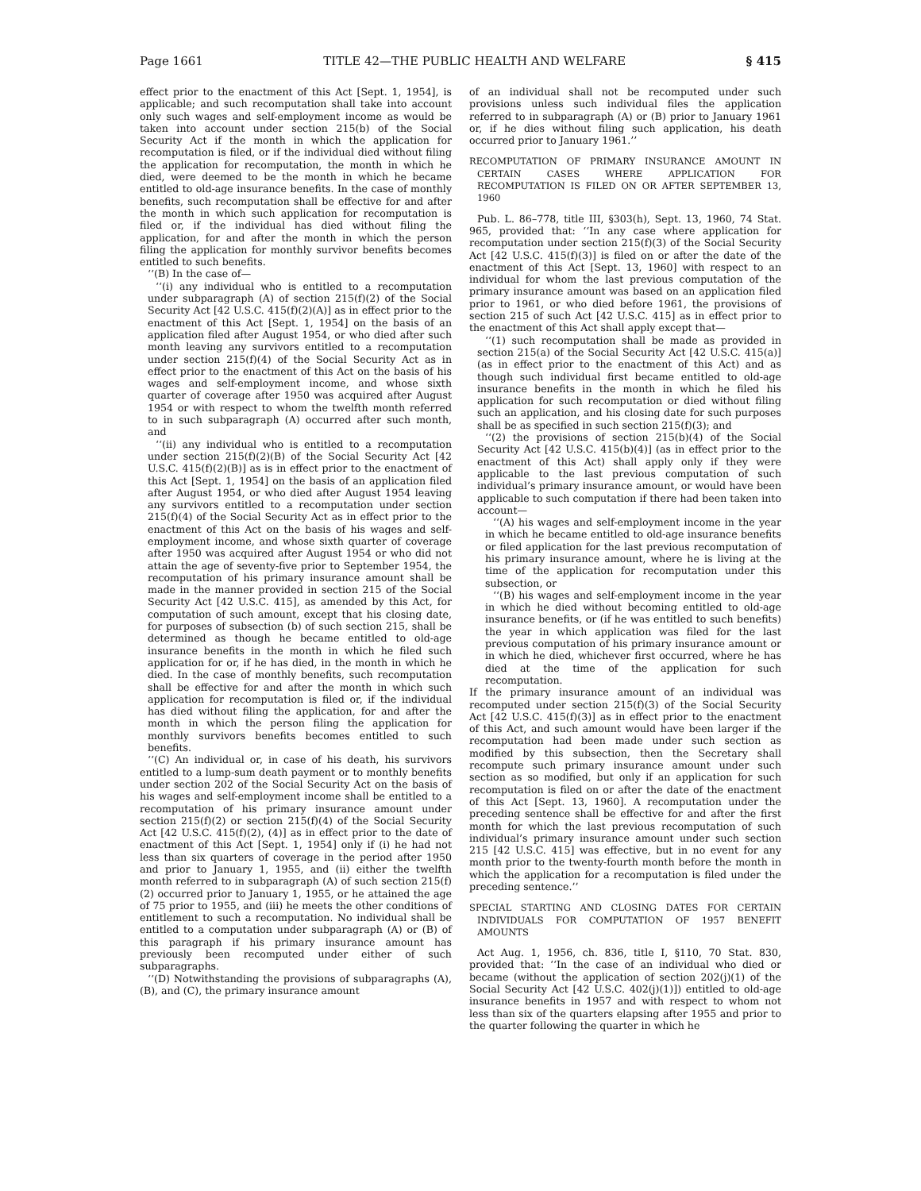Page 1661 TITLE 42—THE PUBLIC HEALTH AND WELFARE § 415
effect prior to the enactment of this Act [Sept. 1, 1954], is applicable; and such recomputation shall take into account only such wages and self-employment income as would be taken into account under section 215(b) of the Social Security Act if the month in which the application for recomputation is filed, or if the individual died without filing the application for recomputation, the month in which he died, were deemed to be the month in which he became entitled to old-age insurance benefits. In the case of monthly benefits, such recomputation shall be effective for and after the month in which such application for recomputation is filed or, if the individual has died without filing the application, for and after the month in which the person filing the application for monthly survivor benefits becomes entitled to such benefits.
‘‘(B) In the case of—
‘‘(i) any individual who is entitled to a recomputation under subparagraph (A) of section 215(f)(2) of the Social Security Act [42 U.S.C. 415(f)(2)(A)] as in effect prior to the enactment of this Act [Sept. 1, 1954] on the basis of an application filed after August 1954, or who died after such month leaving any survivors entitled to a recomputation under section 215(f)(4) of the Social Security Act as in effect prior to the enactment of this Act on the basis of his wages and self-employment income, and whose sixth quarter of coverage after 1950 was acquired after August 1954 or with respect to whom the twelfth month referred to in such subparagraph (A) occurred after such month, and
‘‘(ii) any individual who is entitled to a recomputation under section 215(f)(2)(B) of the Social Security Act [42 U.S.C. 415(f)(2)(B)] as is in effect prior to the enactment of this Act [Sept. 1, 1954] on the basis of an application filed after August 1954, or who died after August 1954 leaving any survivors entitled to a recomputation under section 215(f)(4) of the Social Security Act as in effect prior to the enactment of this Act on the basis of his wages and self-employment income, and whose sixth quarter of coverage after 1950 was acquired after August 1954 or who did not attain the age of seventy-five prior to September 1954, the recomputation of his primary insurance amount shall be made in the manner provided in section 215 of the Social Security Act [42 U.S.C. 415], as amended by this Act, for computation of such amount, except that his closing date, for purposes of subsection (b) of such section 215, shall be determined as though he became entitled to old-age insurance benefits in the month in which he filed such application for or, if he has died, in the month in which he died. In the case of monthly benefits, such recomputation shall be effective for and after the month in which such application for recomputation is filed or, if the individual has died without filing the application, for and after the month in which the person filing the application for monthly survivors benefits becomes entitled to such benefits.
‘‘(C) An individual or, in case of his death, his survivors entitled to a lump-sum death payment or to monthly benefits under section 202 of the Social Security Act on the basis of his wages and self-employment income shall be entitled to a recomputation of his primary insurance amount under section 215(f)(2) or section 215(f)(4) of the Social Security Act [42 U.S.C. 415(f)(2), (4)] as in effect prior to the date of enactment of this Act [Sept. 1, 1954] only if (i) he had not less than six quarters of coverage in the period after 1950 and prior to January 1, 1955, and (ii) either the twelfth month referred to in subparagraph (A) of such section 215(f)(2) occurred prior to January 1, 1955, or he attained the age of 75 prior to 1955, and (iii) he meets the other conditions of entitlement to such a recomputation. No individual shall be entitled to a computation under subparagraph (A) or (B) of this paragraph if his primary insurance amount has previously been recomputed under either of such subparagraphs.
‘‘(D) Notwithstanding the provisions of subparagraphs (A), (B), and (C), the primary insurance amount
of an individual shall not be recomputed under such provisions unless such individual files the application referred to in subparagraph (A) or (B) prior to January 1961 or, if he dies without filing such application, his death occurred prior to January 1961.’’
RECOMPUTATION OF PRIMARY INSURANCE AMOUNT IN CERTAIN CASES WHERE APPLICATION FOR RECOMPUTATION IS FILED ON OR AFTER SEPTEMBER 13, 1960
Pub. L. 86–778, title III, §303(h), Sept. 13, 1960, 74 Stat. 965, provided that: ‘‘In any case where application for recomputation under section 215(f)(3) of the Social Security Act [42 U.S.C. 415(f)(3)] is filed on or after the date of the enactment of this Act [Sept. 13, 1960] with respect to an individual for whom the last previous computation of the primary insurance amount was based on an application filed prior to 1961, or who died before 1961, the provisions of section 215 of such Act [42 U.S.C. 415] as in effect prior to the enactment of this Act shall apply except that—
‘‘(1) such recomputation shall be made as provided in section 215(a) of the Social Security Act [42 U.S.C. 415(a)] (as in effect prior to the enactment of this Act) and as though such individual first became entitled to old-age insurance benefits in the month in which he filed his application for such recomputation or died without filing such an application, and his closing date for such purposes shall be as specified in such section 215(f)(3); and
‘‘(2) the provisions of section 215(b)(4) of the Social Security Act [42 U.S.C. 415(b)(4)] (as in effect prior to the enactment of this Act) shall apply only if they were applicable to the last previous computation of such individual’s primary insurance amount, or would have been applicable to such computation if there had been taken into account—
‘‘(A) his wages and self-employment income in the year in which he became entitled to old-age insurance benefits or filed application for the last previous recomputation of his primary insurance amount, where he is living at the time of the application for recomputation under this subsection, or
‘‘(B) his wages and self-employment income in the year in which he died without becoming entitled to old-age insurance benefits, or (if he was entitled to such benefits) the year in which application was filed for the last previous computation of his primary insurance amount or in which he died, whichever first occurred, where he has died at the time of the application for such recomputation.
If the primary insurance amount of an individual was recomputed under section 215(f)(3) of the Social Security Act [42 U.S.C. 415(f)(3)] as in effect prior to the enactment of this Act, and such amount would have been larger if the recomputation had been made under such section as modified by this subsection, then the Secretary shall recompute such primary insurance amount under such section as so modified, but only if an application for such recomputation is filed on or after the date of the enactment of this Act [Sept. 13, 1960]. A recomputation under the preceding sentence shall be effective for and after the first month for which the last previous recomputation of such individual’s primary insurance amount under such section 215 [42 U.S.C. 415] was effective, but in no event for any month prior to the twenty-fourth month before the month in which the application for a recomputation is filed under the preceding sentence.’’
SPECIAL STARTING AND CLOSING DATES FOR CERTAIN INDIVIDUALS FOR COMPUTATION OF 1957 BENEFIT AMOUNTS
Act Aug. 1, 1956, ch. 836, title I, §110, 70 Stat. 830, provided that: ‘‘In the case of an individual who died or became (without the application of section 202(j)(1) of the Social Security Act [42 U.S.C. 402(j)(1)]) entitled to old-age insurance benefits in 1957 and with respect to whom not less than six of the quarters elapsing after 1955 and prior to the quarter following the quarter in which he